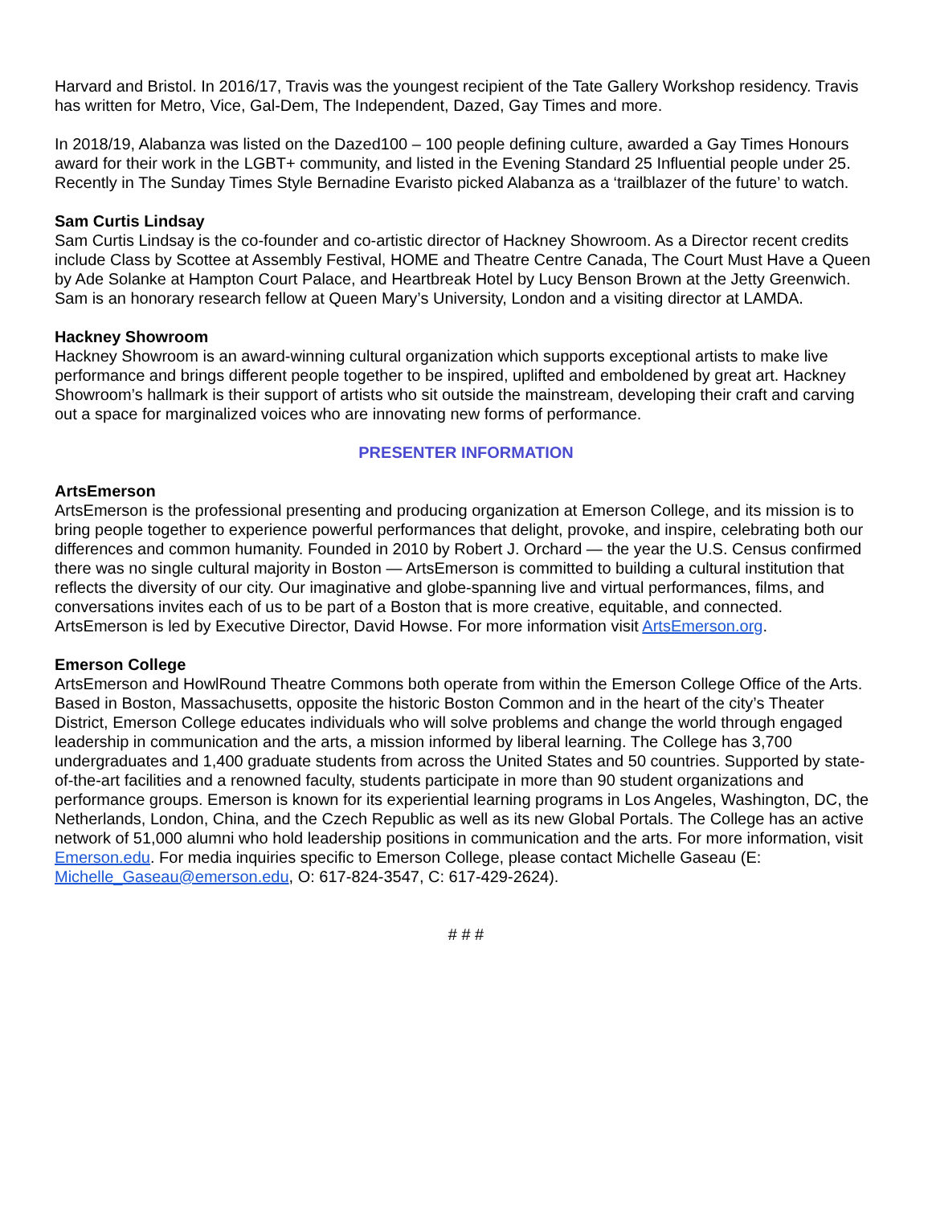Harvard and Bristol. In 2016/17, Travis was the youngest recipient of the Tate Gallery Workshop residency. Travis has written for Metro, Vice, Gal-Dem, The Independent, Dazed, Gay Times and more.
In 2018/19, Alabanza was listed on the Dazed100 – 100 people defining culture, awarded a Gay Times Honours award for their work in the LGBT+ community, and listed in the Evening Standard 25 Influential people under 25. Recently in The Sunday Times Style Bernadine Evaristo picked Alabanza as a ‘trailblazer of the future’ to watch.
Sam Curtis Lindsay
Sam Curtis Lindsay is the co-founder and co-artistic director of Hackney Showroom. As a Director recent credits include Class by Scottee at Assembly Festival, HOME and Theatre Centre Canada, The Court Must Have a Queen by Ade Solanke at Hampton Court Palace, and Heartbreak Hotel by Lucy Benson Brown at the Jetty Greenwich. Sam is an honorary research fellow at Queen Mary’s University, London and a visiting director at LAMDA.
Hackney Showroom
Hackney Showroom is an award-winning cultural organization which supports exceptional artists to make live performance and brings different people together to be inspired, uplifted and emboldened by great art. Hackney Showroom’s hallmark is their support of artists who sit outside the mainstream, developing their craft and carving out a space for marginalized voices who are innovating new forms of performance.
PRESENTER INFORMATION
ArtsEmerson
ArtsEmerson is the professional presenting and producing organization at Emerson College, and its mission is to bring people together to experience powerful performances that delight, provoke, and inspire, celebrating both our differences and common humanity. Founded in 2010 by Robert J. Orchard — the year the U.S. Census confirmed there was no single cultural majority in Boston — ArtsEmerson is committed to building a cultural institution that reflects the diversity of our city. Our imaginative and globe-spanning live and virtual performances, films, and conversations invites each of us to be part of a Boston that is more creative, equitable, and connected. ArtsEmerson is led by Executive Director, David Howse. For more information visit ArtsEmerson.org.
Emerson College
ArtsEmerson and HowlRound Theatre Commons both operate from within the Emerson College Office of the Arts. Based in Boston, Massachusetts, opposite the historic Boston Common and in the heart of the city’s Theater District, Emerson College educates individuals who will solve problems and change the world through engaged leadership in communication and the arts, a mission informed by liberal learning. The College has 3,700 undergraduates and 1,400 graduate students from across the United States and 50 countries. Supported by state-of-the-art facilities and a renowned faculty, students participate in more than 90 student organizations and performance groups. Emerson is known for its experiential learning programs in Los Angeles, Washington, DC, the Netherlands, London, China, and the Czech Republic as well as its new Global Portals. The College has an active network of 51,000 alumni who hold leadership positions in communication and the arts. For more information, visit Emerson.edu. For media inquiries specific to Emerson College, please contact Michelle Gaseau (E: Michelle_Gaseau@emerson.edu, O: 617-824-3547, C: 617-429-2624).
# # #